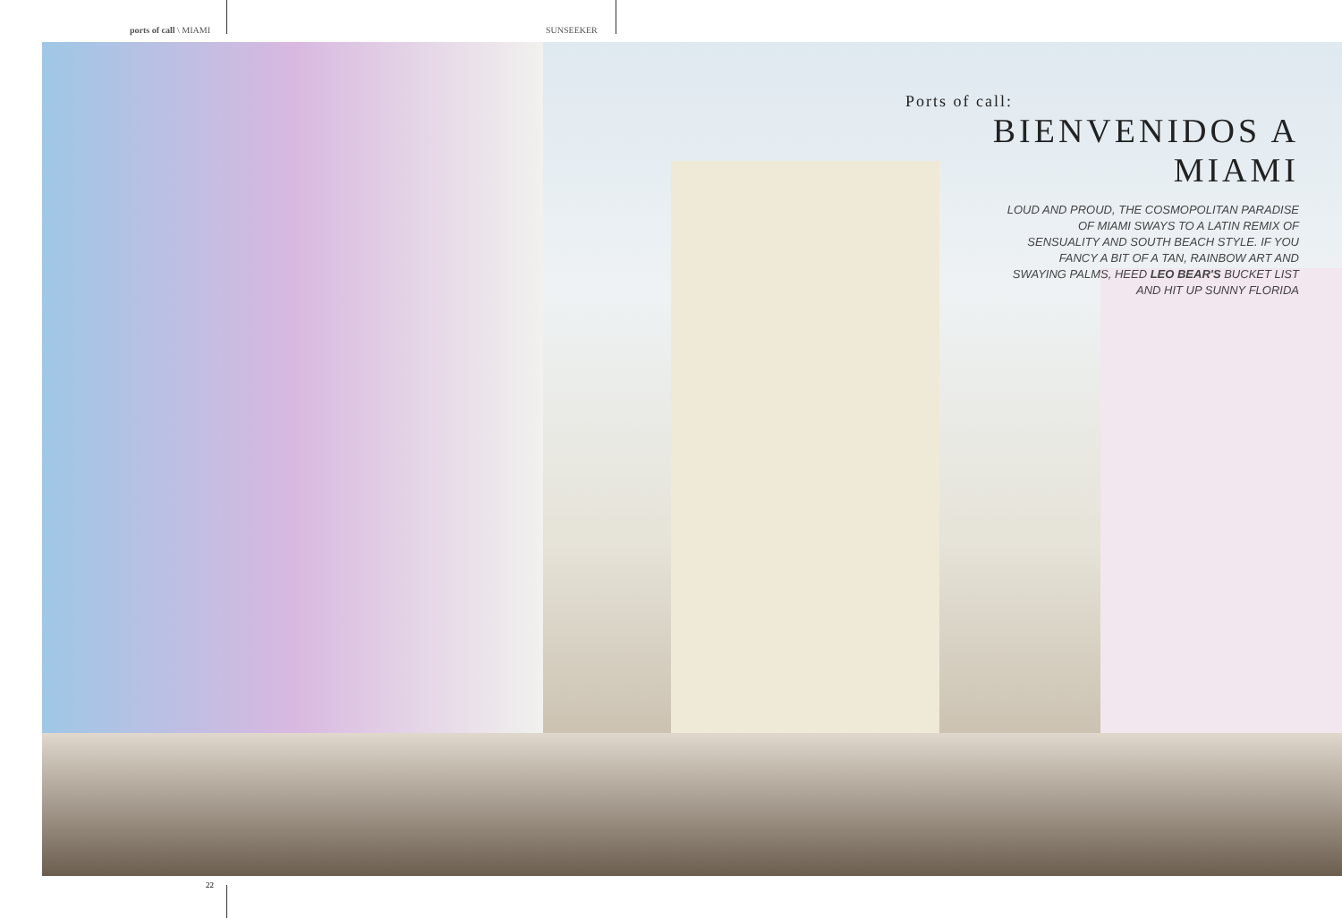ports of call \ MIAMI SUNSEEKER
Ports of call:
BIENVENIDOS A MIAMI
LOUD AND PROUD, THE COSMOPOLITAN PARADISE
OF MIAMI SWAYS TO A LATIN REMIX OF
SENSUALITY AND SOUTH BEACH STYLE. IF YOU
FANCY A BIT OF A TAN, RAINBOW ART AND
SWAYING PALMS, HEED LEO BEAR'S BUCKET LIST
AND HIT UP SUNNY FLORIDA
22